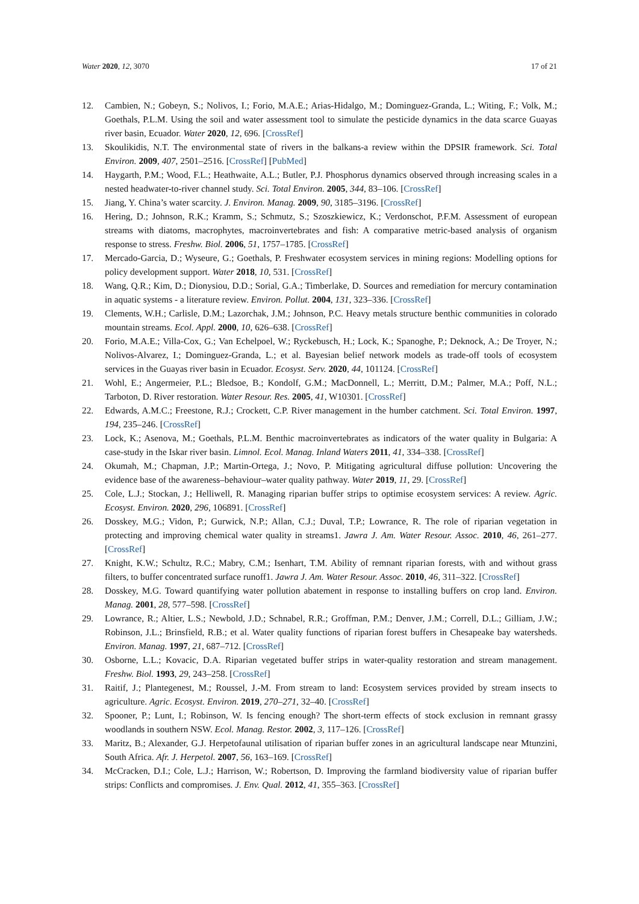Water 2020, 12, 3070 17 of 21
12. Cambien, N.; Gobeyn, S.; Nolivos, I.; Forio, M.A.E.; Arias-Hidalgo, M.; Dominguez-Granda, L.; Witing, F.; Volk, M.; Goethals, P.L.M. Using the soil and water assessment tool to simulate the pesticide dynamics in the data scarce Guayas river basin, Ecuador. Water 2020, 12, 696. [CrossRef]
13. Skoulikidis, N.T. The environmental state of rivers in the balkans-a review within the DPSIR framework. Sci. Total Environ. 2009, 407, 2501–2516. [CrossRef] [PubMed]
14. Haygarth, P.M.; Wood, F.L.; Heathwaite, A.L.; Butler, P.J. Phosphorus dynamics observed through increasing scales in a nested headwater-to-river channel study. Sci. Total Environ. 2005, 344, 83–106. [CrossRef]
15. Jiang, Y. China’s water scarcity. J. Environ. Manag. 2009, 90, 3185–3196. [CrossRef]
16. Hering, D.; Johnson, R.K.; Kramm, S.; Schmutz, S.; Szoszkiewicz, K.; Verdonschot, P.F.M. Assessment of european streams with diatoms, macrophytes, macroinvertebrates and fish: A comparative metric-based analysis of organism response to stress. Freshw. Biol. 2006, 51, 1757–1785. [CrossRef]
17. Mercado-Garcia, D.; Wyseure, G.; Goethals, P. Freshwater ecosystem services in mining regions: Modelling options for policy development support. Water 2018, 10, 531. [CrossRef]
18. Wang, Q.R.; Kim, D.; Dionysiou, D.D.; Sorial, G.A.; Timberlake, D. Sources and remediation for mercury contamination in aquatic systems - a literature review. Environ. Pollut. 2004, 131, 323–336. [CrossRef]
19. Clements, W.H.; Carlisle, D.M.; Lazorchak, J.M.; Johnson, P.C. Heavy metals structure benthic communities in colorado mountain streams. Ecol. Appl. 2000, 10, 626–638. [CrossRef]
20. Forio, M.A.E.; Villa-Cox, G.; Van Echelpoel, W.; Ryckebusch, H.; Lock, K.; Spanoghe, P.; Deknock, A.; De Troyer, N.; Nolivos-Alvarez, I.; Dominguez-Granda, L.; et al. Bayesian belief network models as trade-off tools of ecosystem services in the Guayas river basin in Ecuador. Ecosyst. Serv. 2020, 44, 101124. [CrossRef]
21. Wohl, E.; Angermeier, P.L.; Bledsoe, B.; Kondolf, G.M.; MacDonnell, L.; Merritt, D.M.; Palmer, M.A.; Poff, N.L.; Tarboton, D. River restoration. Water Resour. Res. 2005, 41, W10301. [CrossRef]
22. Edwards, A.M.C.; Freestone, R.J.; Crockett, C.P. River management in the humber catchment. Sci. Total Environ. 1997, 194, 235–246. [CrossRef]
23. Lock, K.; Asenova, M.; Goethals, P.L.M. Benthic macroinvertebrates as indicators of the water quality in Bulgaria: A case-study in the Iskar river basin. Limnol. Ecol. Manag. Inland Waters 2011, 41, 334–338. [CrossRef]
24. Okumah, M.; Chapman, J.P.; Martin-Ortega, J.; Novo, P. Mitigating agricultural diffuse pollution: Uncovering the evidence base of the awareness–behaviour–water quality pathway. Water 2019, 11, 29. [CrossRef]
25. Cole, L.J.; Stockan, J.; Helliwell, R. Managing riparian buffer strips to optimise ecosystem services: A review. Agric. Ecosyst. Environ. 2020, 296, 106891. [CrossRef]
26. Dosskey, M.G.; Vidon, P.; Gurwick, N.P.; Allan, C.J.; Duval, T.P.; Lowrance, R. The role of riparian vegetation in protecting and improving chemical water quality in streams1. Jawra J. Am. Water Resour. Assoc. 2010, 46, 261–277. [CrossRef]
27. Knight, K.W.; Schultz, R.C.; Mabry, C.M.; Isenhart, T.M. Ability of remnant riparian forests, with and without grass filters, to buffer concentrated surface runoff1. Jawra J. Am. Water Resour. Assoc. 2010, 46, 311–322. [CrossRef]
28. Dosskey, M.G. Toward quantifying water pollution abatement in response to installing buffers on crop land. Environ. Manag. 2001, 28, 577–598. [CrossRef]
29. Lowrance, R.; Altier, L.S.; Newbold, J.D.; Schnabel, R.R.; Groffman, P.M.; Denver, J.M.; Correll, D.L.; Gilliam, J.W.; Robinson, J.L.; Brinsfield, R.B.; et al. Water quality functions of riparian forest buffers in Chesapeake bay watersheds. Environ. Manag. 1997, 21, 687–712. [CrossRef]
30. Osborne, L.L.; Kovacic, D.A. Riparian vegetated buffer strips in water-quality restoration and stream management. Freshw. Biol. 1993, 29, 243–258. [CrossRef]
31. Raitif, J.; Plantegenest, M.; Roussel, J.-M. From stream to land: Ecosystem services provided by stream insects to agriculture. Agric. Ecosyst. Environ. 2019, 270–271, 32–40. [CrossRef]
32. Spooner, P.; Lunt, I.; Robinson, W. Is fencing enough? The short-term effects of stock exclusion in remnant grassy woodlands in southern NSW. Ecol. Manag. Restor. 2002, 3, 117–126. [CrossRef]
33. Maritz, B.; Alexander, G.J. Herpetofaunal utilisation of riparian buffer zones in an agricultural landscape near Mtunzini, South Africa. Afr. J. Herpetol. 2007, 56, 163–169. [CrossRef]
34. McCracken, D.I.; Cole, L.J.; Harrison, W.; Robertson, D. Improving the farmland biodiversity value of riparian buffer strips: Conflicts and compromises. J. Env. Qual. 2012, 41, 355–363. [CrossRef]